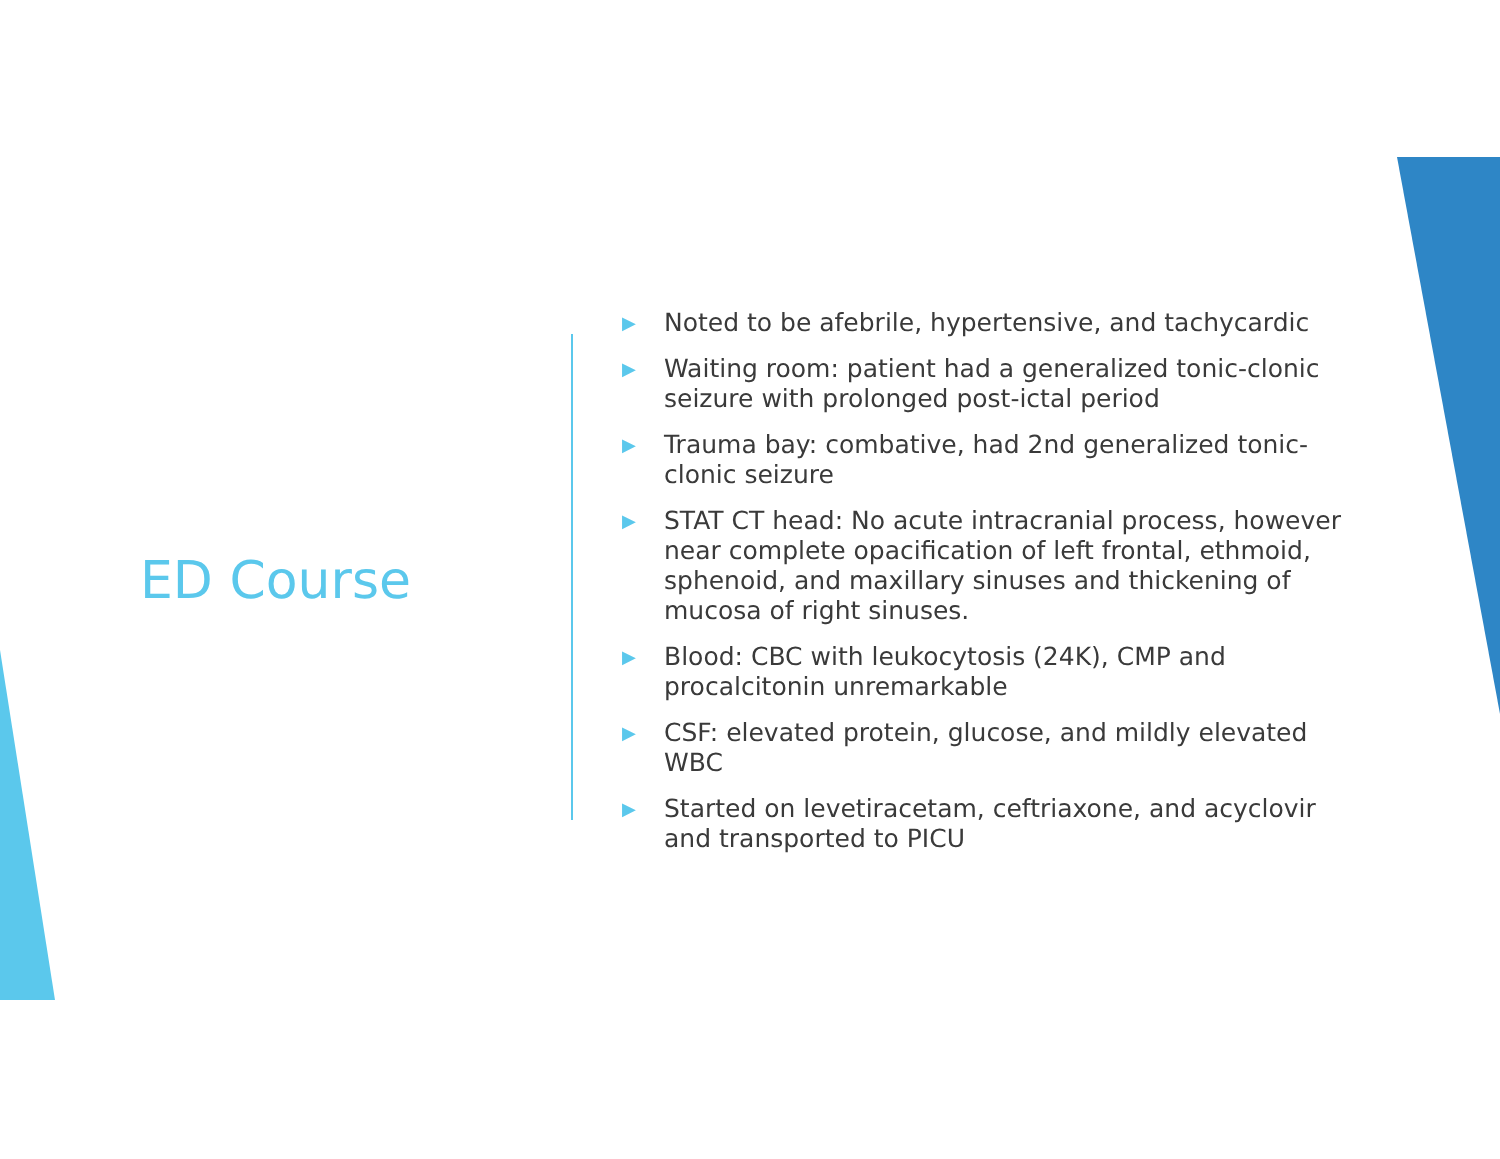ED Course
▶ Noted to be afebrile, hypertensive, and tachycardic
▶ Waiting room: patient had a generalized tonic-clonic seizure with prolonged post-ictal period
▶ Trauma bay: combative, had 2nd generalized tonic-clonic seizure
▶ STAT CT head: No acute intracranial process, however near complete opacification of left frontal, ethmoid, sphenoid, and maxillary sinuses and thickening of mucosa of right sinuses.
▶ Blood: CBC with leukocytosis (24K), CMP and procalcitonin unremarkable
▶ CSF: elevated protein, glucose, and mildly elevated WBC
▶ Started on levetiracetam, ceftriaxone, and acyclovir and transported to PICU